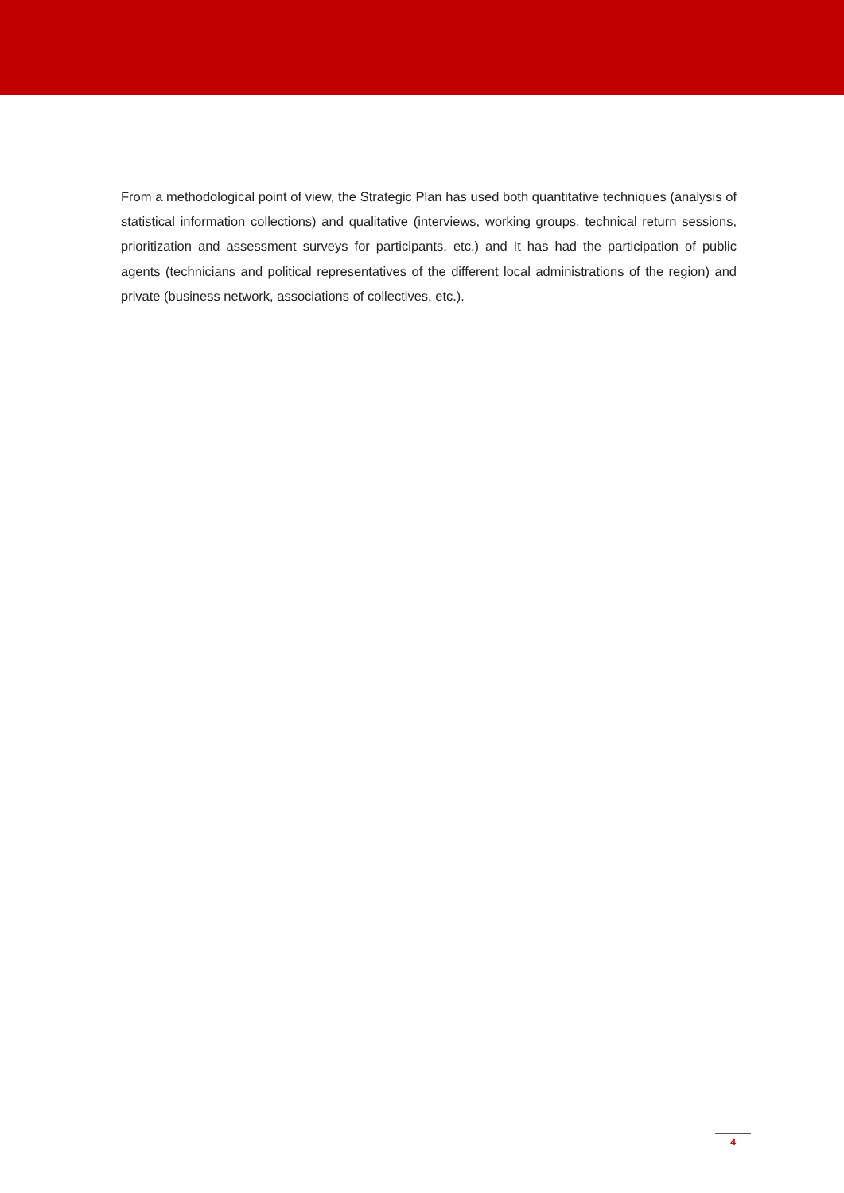From a methodological point of view, the Strategic Plan has used both quantitative techniques (analysis of statistical information collections) and qualitative (interviews, working groups, technical return sessions, prioritization and assessment surveys for participants, etc.) and It has had the participation of public agents (technicians and political representatives of the different local administrations of the region) and private (business network, associations of collectives, etc.).
4